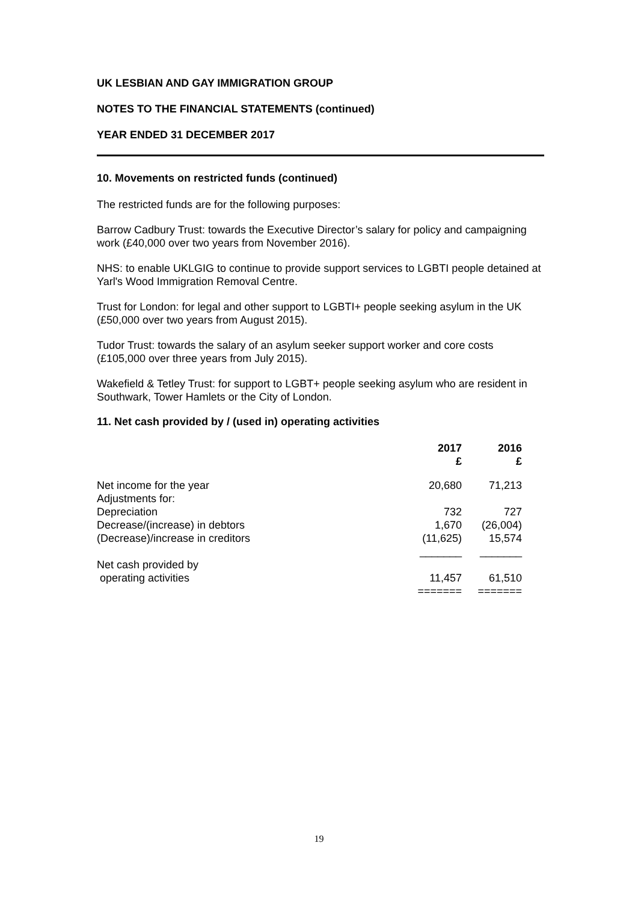UK LESBIAN AND GAY IMMIGRATION GROUP
NOTES TO THE FINANCIAL STATEMENTS (continued)
YEAR ENDED 31 DECEMBER 2017
10. Movements on restricted funds (continued)
The restricted funds are for the following purposes:
Barrow Cadbury Trust: towards the Executive Director’s salary for policy and campaigning work (£40,000 over two years from November 2016).
NHS: to enable UKLGIG to continue to provide support services to LGBTI people detained at Yarl's Wood Immigration Removal Centre.
Trust for London: for legal and other support to LGBTI+ people seeking asylum in the UK (£50,000 over two years from August 2015).
Tudor Trust: towards the salary of an asylum seeker support worker and core costs (£105,000 over three years from July 2015).
Wakefield & Tetley Trust: for support to LGBT+ people seeking asylum who are resident in Southwark, Tower Hamlets or the City of London.
11. Net cash provided by / (used in) operating activities
| | 2017 £ | 2016 £ |
| Net income for the year | 20,680 | 71,213 |
| Adjustments for: | | |
| Depreciation | 732 | 727 |
| Decrease/(increase) in debtors | 1,670 | (26,004) |
| (Decrease)/increase in creditors | (11,625) | 15,574 |
| | _______ | _______ |
| Net cash provided by | | |
| operating activities | 11,457 | 61,510 |
| | ======= | ======= |
19